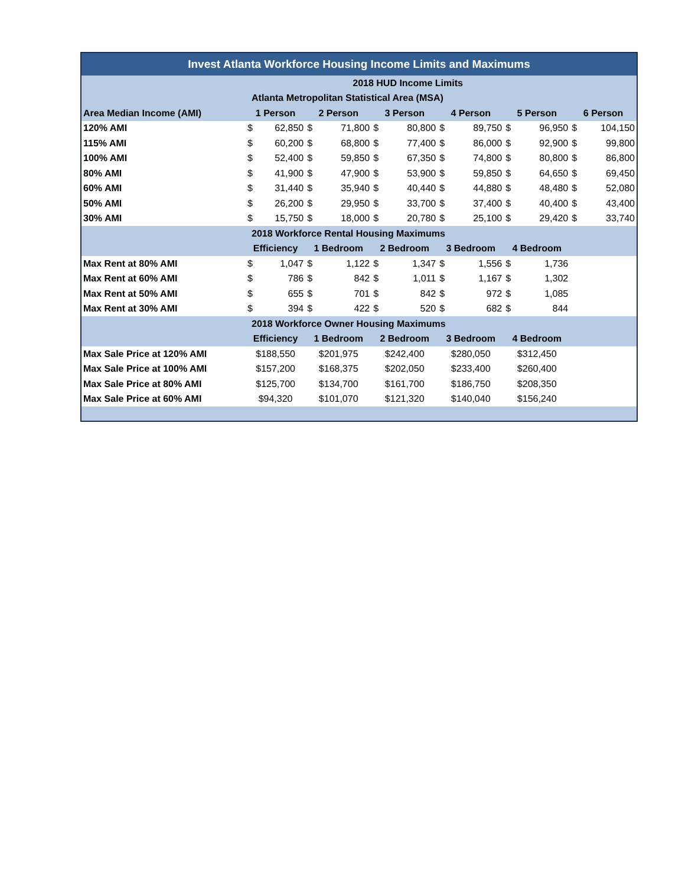| Invest Atlanta Workforce Housing Income Limits and Maximums | | | | | | | | | | | | |
| --- | --- | --- | --- | --- | --- | --- | --- | --- | --- | --- | --- | --- |
| | 2018 HUD Income Limits | | | | | | | | | | | |
| | Atlanta Metropolitan Statistical Area (MSA) | | | | | | | | | | | |
| Area Median Income (AMI) | 1 Person | | 2 Person | | 3 Person | | 4 Person | | 5 Person | | 6 Person | |
| 120% AMI | $ | 62,850 | $ | 71,800 | $ | 80,800 | $ | 89,750 | $ | 96,950 | $ | 104,150 |
| 115% AMI | $ | 60,200 | $ | 68,800 | $ | 77,400 | $ | 86,000 | $ | 92,900 | $ | 99,800 |
| 100% AMI | $ | 52,400 | $ | 59,850 | $ | 67,350 | $ | 74,800 | $ | 80,800 | $ | 86,800 |
| 80% AMI | $ | 41,900 | $ | 47,900 | $ | 53,900 | $ | 59,850 | $ | 64,650 | $ | 69,450 |
| 60% AMI | $ | 31,440 | $ | 35,940 | $ | 40,440 | $ | 44,880 | $ | 48,480 | $ | 52,080 |
| 50% AMI | $ | 26,200 | $ | 29,950 | $ | 33,700 | $ | 37,400 | $ | 40,400 | $ | 43,400 |
| 30% AMI | $ | 15,750 | $ | 18,000 | $ | 20,780 | $ | 25,100 | $ | 29,420 | $ | 33,740 |
| | 2018 Workforce Rental Housing Maximums | | | | | | | | | | | |
| | Efficiency | | 1 Bedroom | | 2 Bedroom | | 3 Bedroom | | 4 Bedroom | | | |
| Max Rent at 80% AMI | $ | 1,047 | $ | 1,122 | $ | 1,347 | $ | 1,556 | $ | 1,736 | | |
| Max Rent at 60% AMI | $ | 786 | $ | 842 | $ | 1,011 | $ | 1,167 | $ | 1,302 | | |
| Max Rent at 50% AMI | $ | 655 | $ | 701 | $ | 842 | $ | 972 | $ | 1,085 | | |
| Max Rent at 30% AMI | $ | 394 | $ | 422 | $ | 520 | $ | 682 | $ | 844 | | |
| | 2018 Workforce Owner Housing Maximums | | | | | | | | | | | |
| | Efficiency | | 1 Bedroom | | 2 Bedroom | | 3 Bedroom | | 4 Bedroom | | | |
| Max Sale Price at 120% AMI | $188,550 | | $201,975 | | $242,400 | | $280,050 | | $312,450 | | | |
| Max Sale Price at 100% AMI | $157,200 | | $168,375 | | $202,050 | | $233,400 | | $260,400 | | | |
| Max Sale Price at 80% AMI | $125,700 | | $134,700 | | $161,700 | | $186,750 | | $208,350 | | | |
| Max Sale Price at 60% AMI | $94,320 | | $101,070 | | $121,320 | | $140,040 | | $156,240 | | | |